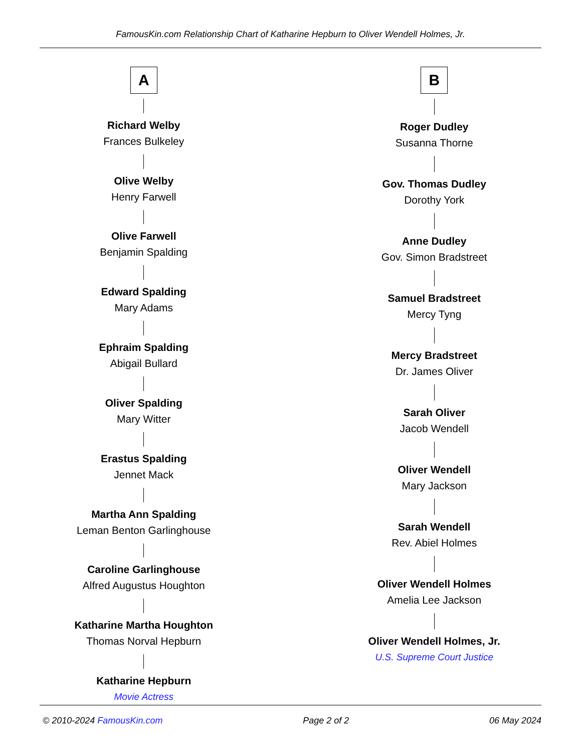FamousKin.com Relationship Chart of Katharine Hepburn to Oliver Wendell Holmes, Jr.
A
Richard Welby
Frances Bulkeley
Olive Welby
Henry Farwell
Olive Farwell
Benjamin Spalding
Edward Spalding
Mary Adams
Ephraim Spalding
Abigail Bullard
Oliver Spalding
Mary Witter
Erastus Spalding
Jennet Mack
Martha Ann Spalding
Leman Benton Garlinghouse
Caroline Garlinghouse
Alfred Augustus Houghton
Katharine Martha Houghton
Thomas Norval Hepburn
Katharine Hepburn
Movie Actress
B
Roger Dudley
Susanna Thorne
Gov. Thomas Dudley
Dorothy York
Anne Dudley
Gov. Simon Bradstreet
Samuel Bradstreet
Mercy Tyng
Mercy Bradstreet
Dr. James Oliver
Sarah Oliver
Jacob Wendell
Oliver Wendell
Mary Jackson
Sarah Wendell
Rev. Abiel Holmes
Oliver Wendell Holmes
Amelia Lee Jackson
Oliver Wendell Holmes, Jr.
U.S. Supreme Court Justice
© 2010-2024 FamousKin.com Page 2 of 2 06 May 2024